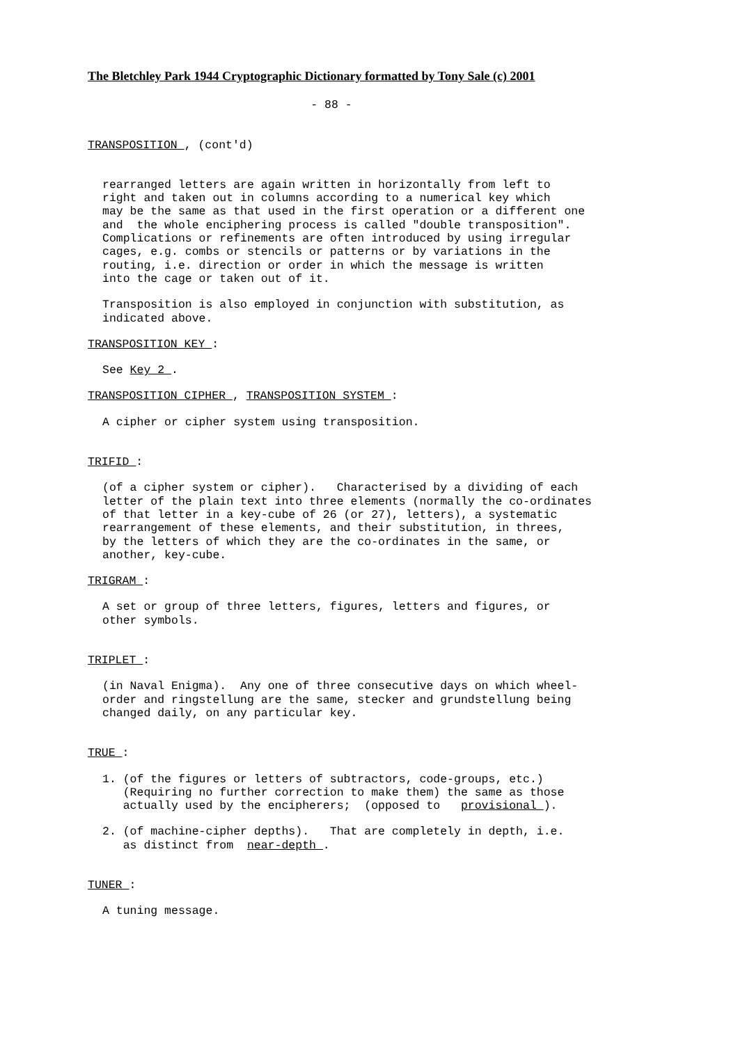The Bletchley Park 1944 Cryptographic Dictionary formatted by Tony Sale (c) 2001
- 88 -
TRANSPOSITION , (cont'd)
rearranged letters are again written in horizontally from left to right and taken out in columns according to a numerical key which may be the same as that used in the first operation or a different one and the whole enciphering process is called "double transposition". Complications or refinements are often introduced by using irregular cages, e.g. combs or stencils or patterns or by variations in the routing, i.e. direction or order in which the message is written into the cage or taken out of it.
Transposition is also employed in conjunction with substitution, as indicated above.
TRANSPOSITION KEY :
See Key 2 .
TRANSPOSITION CIPHER , TRANSPOSITION SYSTEM :
A cipher or cipher system using transposition.
TRIFID :
(of a cipher system or cipher). Characterised by a dividing of each letter of the plain text into three elements (normally the co-ordinates of that letter in a key-cube of 26 (or 27), letters), a systematic rearrangement of these elements, and their substitution, in threes, by the letters of which they are the co-ordinates in the same, or another, key-cube.
TRIGRAM :
A set or group of three letters, figures, letters and figures, or other symbols.
TRIPLET :
(in Naval Enigma). Any one of three consecutive days on which wheel- order and ringstellung are the same, stecker and grundstellung being changed daily, on any particular key.
TRUE :
1. (of the figures or letters of subtractors, code-groups, etc.) (Requiring no further correction to make them) the same as those actually used by the encipherers; (opposed to provisional ).
2. (of machine-cipher depths). That are completely in depth, i.e. as distinct from near-depth .
TUNER :
A tuning message.